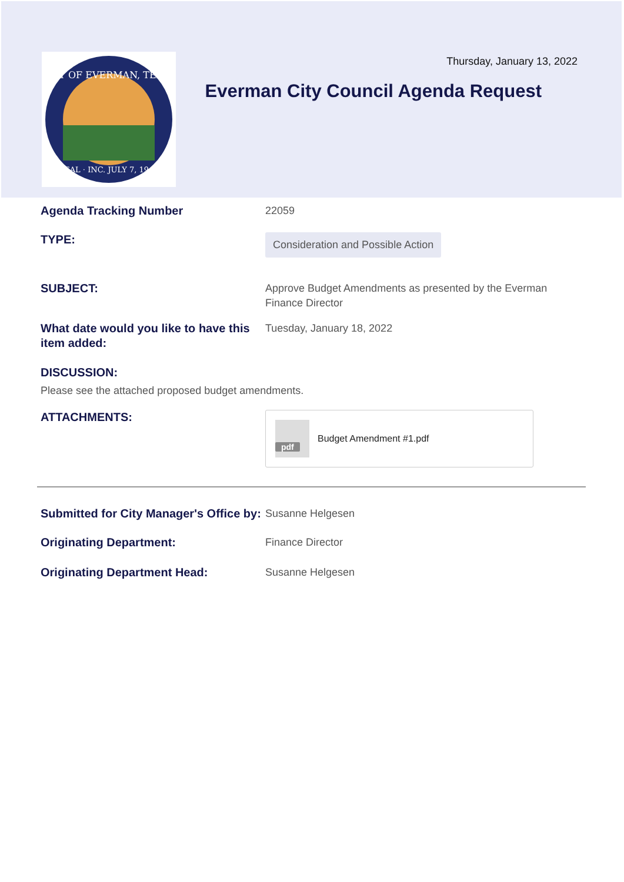CITY OF EVERMAN, TEXAS
SEAL · INC. JULY 7, 1945
Thursday, January 13, 2022
Everman City Council Agenda Request
Agenda Tracking Number 22059
TYPE:
Consideration and Possible Action
SUBJECT: Approve Budget Amendments as presented by the Everman Finance Director
What date would you like to have this item added:
Tuesday, January 18, 2022
DISCUSSION:
Please see the attached proposed budget amendments.
ATTACHMENTS:
pdf
Budget Amendment #1.pdf
Submitted for City Manager's Office by:
Susanne Helgesen
Originating Department: Finance Director
Originating Department Head: Susanne Helgesen